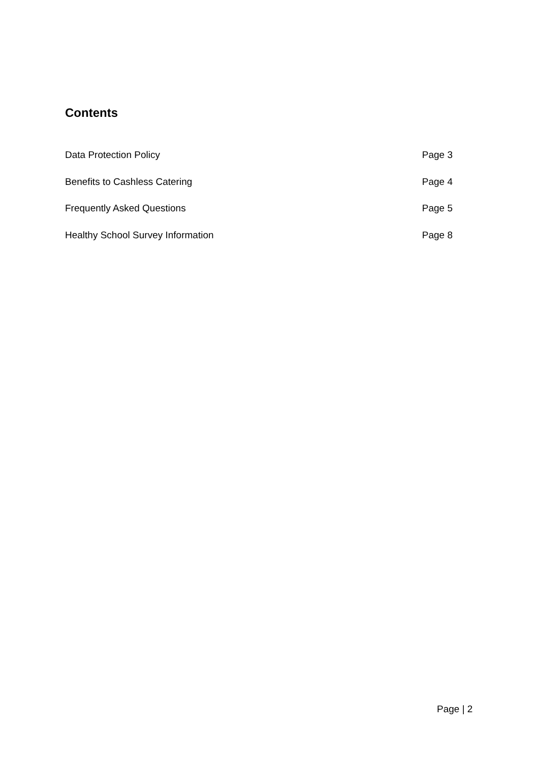Contents
Data Protection Policy Page 3
Benefits to Cashless Catering Page 4
Frequently Asked Questions Page 5
Healthy School Survey Information Page 8
Page | 2